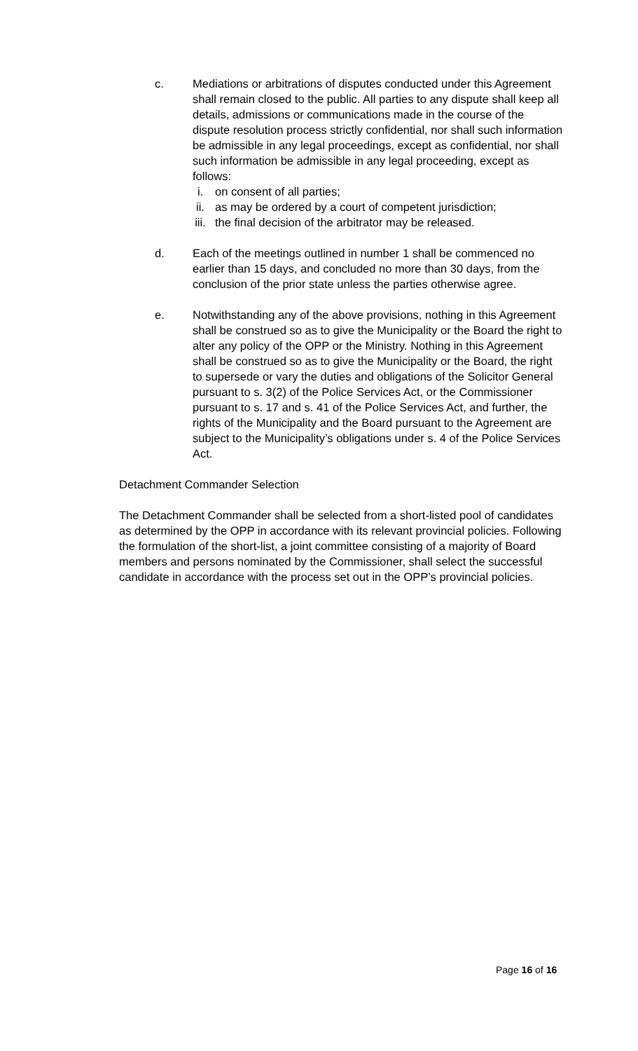c. Mediations or arbitrations of disputes conducted under this Agreement shall remain closed to the public. All parties to any dispute shall keep all details, admissions or communications made in the course of the dispute resolution process strictly confidential, nor shall such information be admissible in any legal proceedings, except as confidential, nor shall such information be admissible in any legal proceeding, except as follows:
i. on consent of all parties;
ii. as may be ordered by a court of competent jurisdiction;
iii. the final decision of the arbitrator may be released.
d. Each of the meetings outlined in number 1 shall be commenced no earlier than 15 days, and concluded no more than 30 days, from the conclusion of the prior state unless the parties otherwise agree.
e. Notwithstanding any of the above provisions, nothing in this Agreement shall be construed so as to give the Municipality or the Board the right to alter any policy of the OPP or the Ministry. Nothing in this Agreement shall be construed so as to give the Municipality or the Board, the right to supersede or vary the duties and obligations of the Solicitor General pursuant to s. 3(2) of the Police Services Act, or the Commissioner pursuant to s. 17 and s. 41 of the Police Services Act, and further, the rights of the Municipality and the Board pursuant to the Agreement are subject to the Municipality’s obligations under s. 4 of the Police Services Act.
Detachment Commander Selection
The Detachment Commander shall be selected from a short-listed pool of candidates as determined by the OPP in accordance with its relevant provincial policies. Following the formulation of the short-list, a joint committee consisting of a majority of Board members and persons nominated by the Commissioner, shall select the successful candidate in accordance with the process set out in the OPP’s provincial policies.
Page 16 of 16